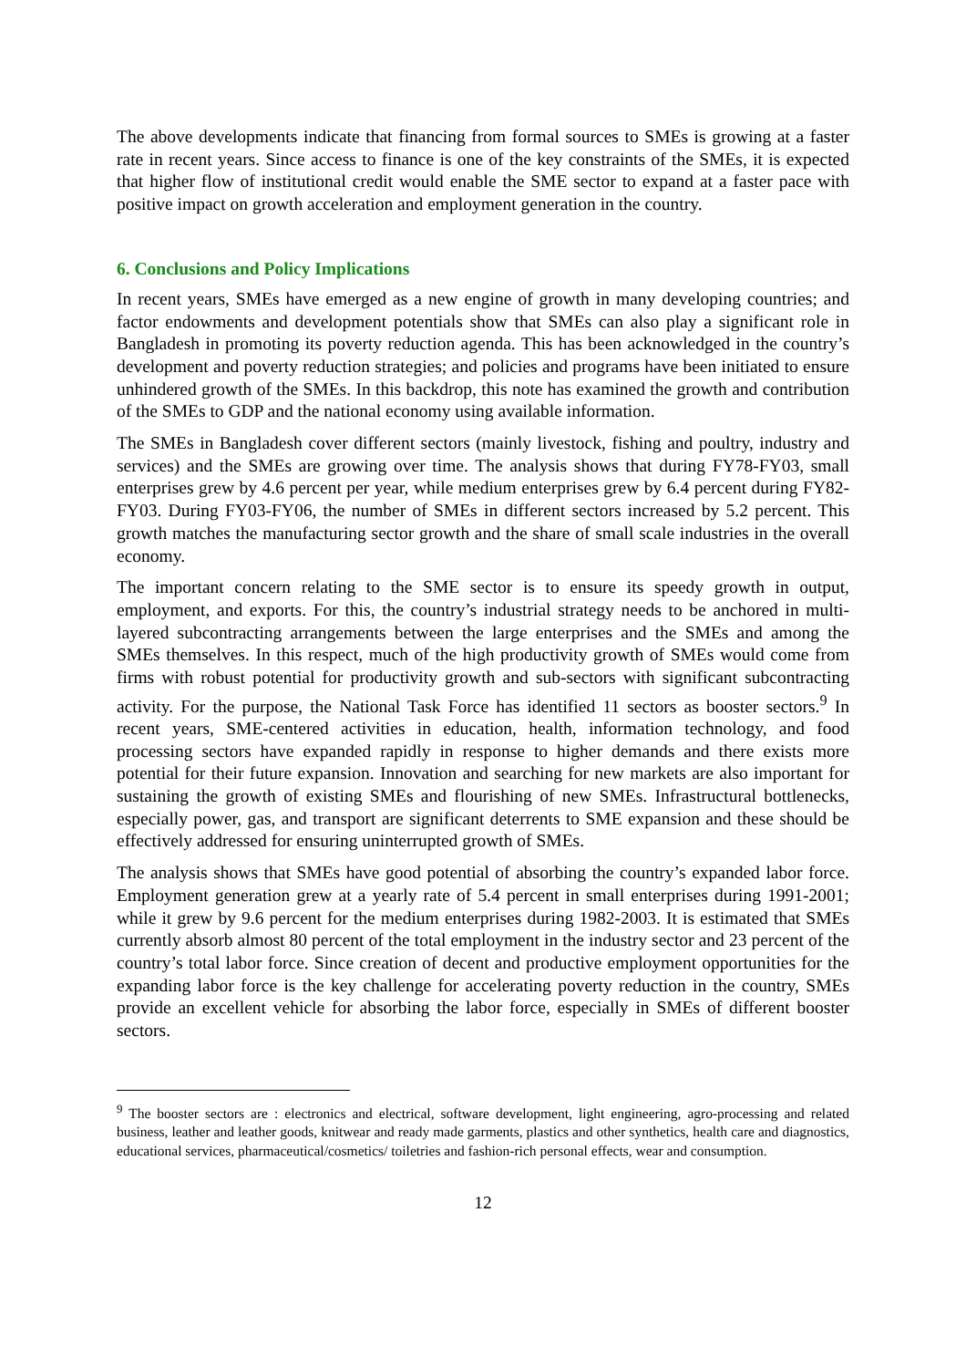The above developments indicate that financing from formal sources to SMEs is growing at a faster rate in recent years. Since access to finance is one of the key constraints of the SMEs, it is expected that higher flow of institutional credit would enable the SME sector to expand at a faster pace with positive impact on growth acceleration and employment generation in the country.
6. Conclusions and Policy Implications
In recent years, SMEs have emerged as a new engine of growth in many developing countries; and factor endowments and development potentials show that SMEs can also play a significant role in Bangladesh in promoting its poverty reduction agenda. This has been acknowledged in the country’s development and poverty reduction strategies; and policies and programs have been initiated to ensure unhindered growth of the SMEs. In this backdrop, this note has examined the growth and contribution of the SMEs to GDP and the national economy using available information.
The SMEs in Bangladesh cover different sectors (mainly livestock, fishing and poultry, industry and services) and the SMEs are growing over time. The analysis shows that during FY78-FY03, small enterprises grew by 4.6 percent per year, while medium enterprises grew by 6.4 percent during FY82-FY03. During FY03-FY06, the number of SMEs in different sectors increased by 5.2 percent. This growth matches the manufacturing sector growth and the share of small scale industries in the overall economy.
The important concern relating to the SME sector is to ensure its speedy growth in output, employment, and exports. For this, the country’s industrial strategy needs to be anchored in multi-layered subcontracting arrangements between the large enterprises and the SMEs and among the SMEs themselves. In this respect, much of the high productivity growth of SMEs would come from firms with robust potential for productivity growth and sub-sectors with significant subcontracting activity. For the purpose, the National Task Force has identified 11 sectors as booster sectors.<sup>9</sup> In recent years, SME-centered activities in education, health, information technology, and food processing sectors have expanded rapidly in response to higher demands and there exists more potential for their future expansion. Innovation and searching for new markets are also important for sustaining the growth of existing SMEs and flourishing of new SMEs. Infrastructural bottlenecks, especially power, gas, and transport are significant deterrents to SME expansion and these should be effectively addressed for ensuring uninterrupted growth of SMEs.
The analysis shows that SMEs have good potential of absorbing the country’s expanded labor force. Employment generation grew at a yearly rate of 5.4 percent in small enterprises during 1991-2001; while it grew by 9.6 percent for the medium enterprises during 1982-2003. It is estimated that SMEs currently absorb almost 80 percent of the total employment in the industry sector and 23 percent of the country’s total labor force. Since creation of decent and productive employment opportunities for the expanding labor force is the key challenge for accelerating poverty reduction in the country, SMEs provide an excellent vehicle for absorbing the labor force, especially in SMEs of different booster sectors.
<sup>9</sup> The booster sectors are : electronics and electrical, software development, light engineering, agro-processing and related business, leather and leather goods, knitwear and ready made garments, plastics and other synthetics, health care and diagnostics, educational services, pharmaceutical/cosmetics/ toiletries and fashion-rich personal effects, wear and consumption.
12